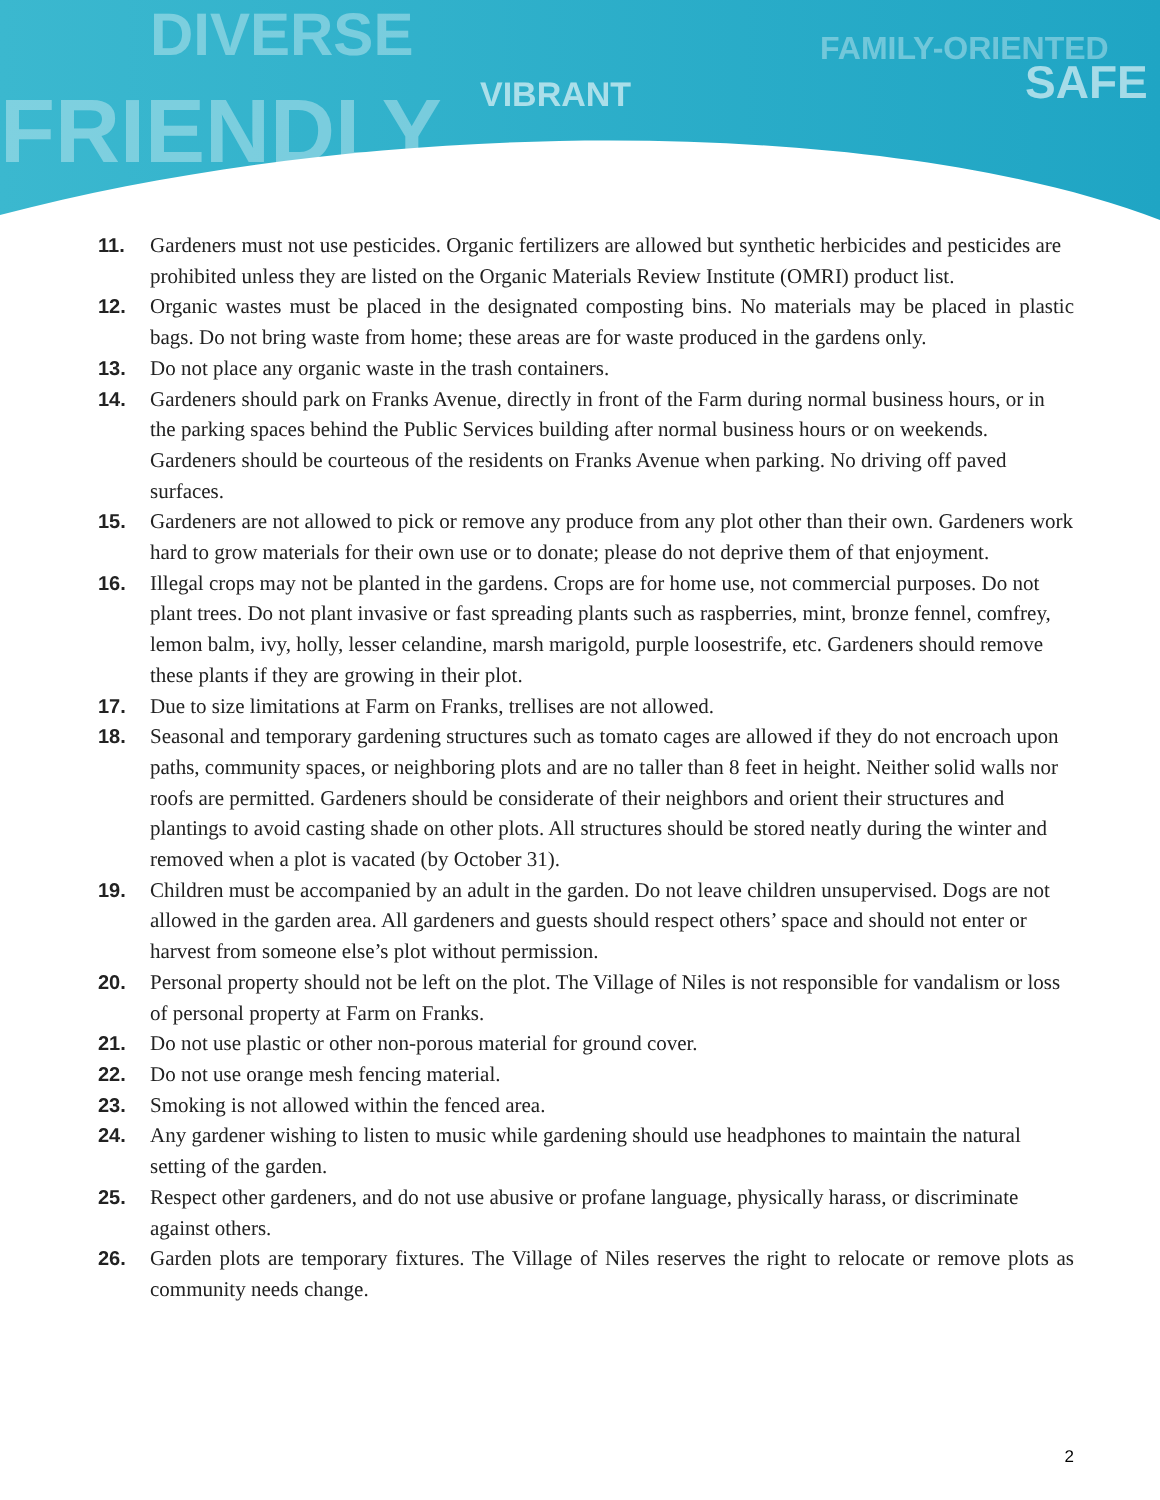DIVERSE
FRIENDLY VIBRANT
FAMILY-ORIENTED
SAFE
11. Gardeners must not use pesticides. Organic fertilizers are allowed but synthetic herbicides and pesticides are prohibited unless they are listed on the Organic Materials Review Institute (OMRI) product list.
12. Organic wastes must be placed in the designated composting bins. No materials may be placed in plastic bags. Do not bring waste from home; these areas are for waste produced in the gardens only.
13. Do not place any organic waste in the trash containers.
14. Gardeners should park on Franks Avenue, directly in front of the Farm during normal business hours, or in the parking spaces behind the Public Services building after normal business hours or on weekends. Gardeners should be courteous of the residents on Franks Avenue when parking. No driving off paved surfaces.
15. Gardeners are not allowed to pick or remove any produce from any plot other than their own. Gardeners work hard to grow materials for their own use or to donate; please do not deprive them of that enjoyment.
16. Illegal crops may not be planted in the gardens. Crops are for home use, not commercial purposes. Do not plant trees. Do not plant invasive or fast spreading plants such as raspberries, mint, bronze fennel, comfrey, lemon balm, ivy, holly, lesser celandine, marsh marigold, purple loosestrife, etc. Gardeners should remove these plants if they are growing in their plot.
17. Due to size limitations at Farm on Franks, trellises are not allowed.
18. Seasonal and temporary gardening structures such as tomato cages are allowed if they do not encroach upon paths, community spaces, or neighboring plots and are no taller than 8 feet in height. Neither solid walls nor roofs are permitted. Gardeners should be considerate of their neighbors and orient their structures and plantings to avoid casting shade on other plots. All structures should be stored neatly during the winter and removed when a plot is vacated (by October 31).
19. Children must be accompanied by an adult in the garden. Do not leave children unsupervised. Dogs are not allowed in the garden area. All gardeners and guests should respect others’ space and should not enter or harvest from someone else’s plot without permission.
20. Personal property should not be left on the plot. The Village of Niles is not responsible for vandalism or loss of personal property at Farm on Franks.
21. Do not use plastic or other non-porous material for ground cover.
22. Do not use orange mesh fencing material.
23. Smoking is not allowed within the fenced area.
24. Any gardener wishing to listen to music while gardening should use headphones to maintain the natural setting of the garden.
25. Respect other gardeners, and do not use abusive or profane language, physically harass, or discriminate against others.
26. Garden plots are temporary fixtures. The Village of Niles reserves the right to relocate or remove plots as community needs change.
2